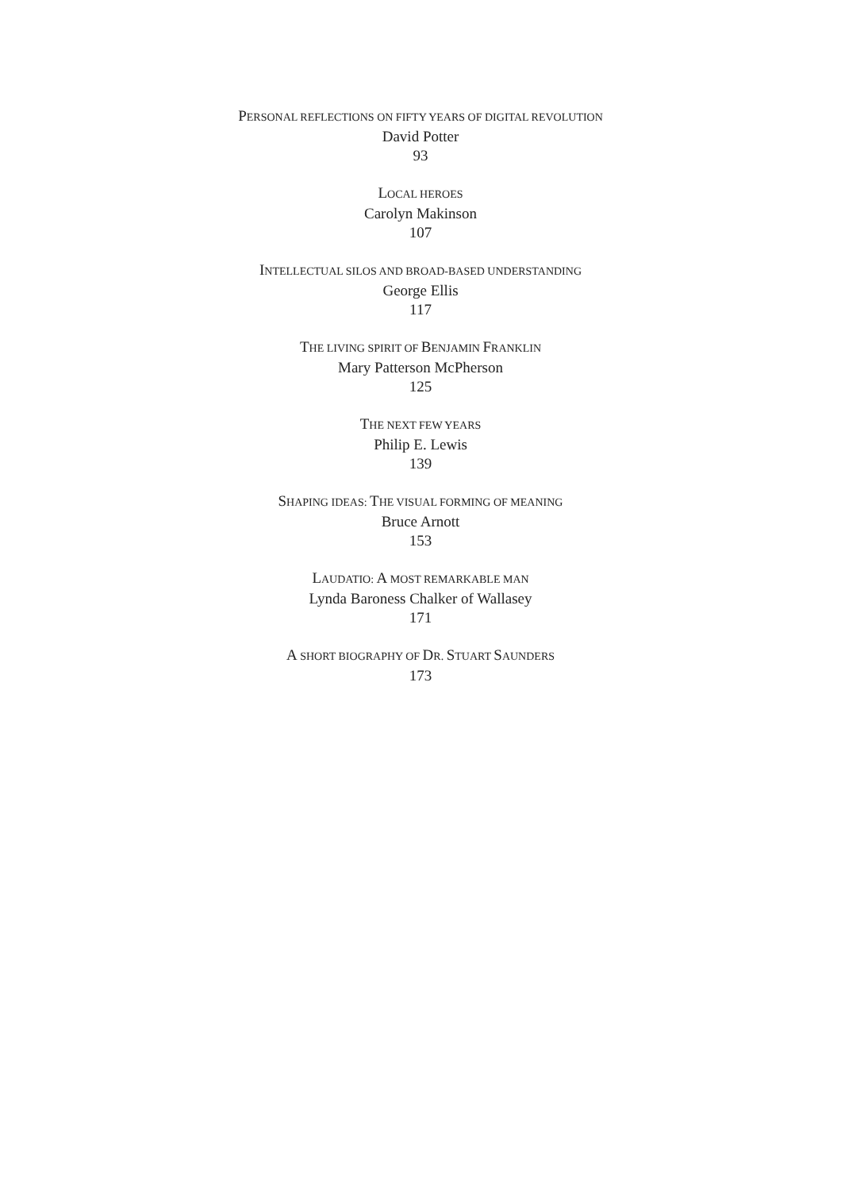PERSONAL REFLECTIONS ON FIFTY YEARS OF DIGITAL REVOLUTION
David Potter
93
LOCAL HEROES
Carolyn Makinson
107
INTELLECTUAL SILOS AND BROAD-BASED UNDERSTANDING
George Ellis
117
THE LIVING SPIRIT OF BENJAMIN FRANKLIN
Mary Patterson McPherson
125
THE NEXT FEW YEARS
Philip E. Lewis
139
SHAPING IDEAS: THE VISUAL FORMING OF MEANING
Bruce Arnott
153
LAUDATIO: A MOST REMARKABLE MAN
Lynda Baroness Chalker of Wallasey
171
A SHORT BIOGRAPHY OF DR. STUART SAUNDERS
173